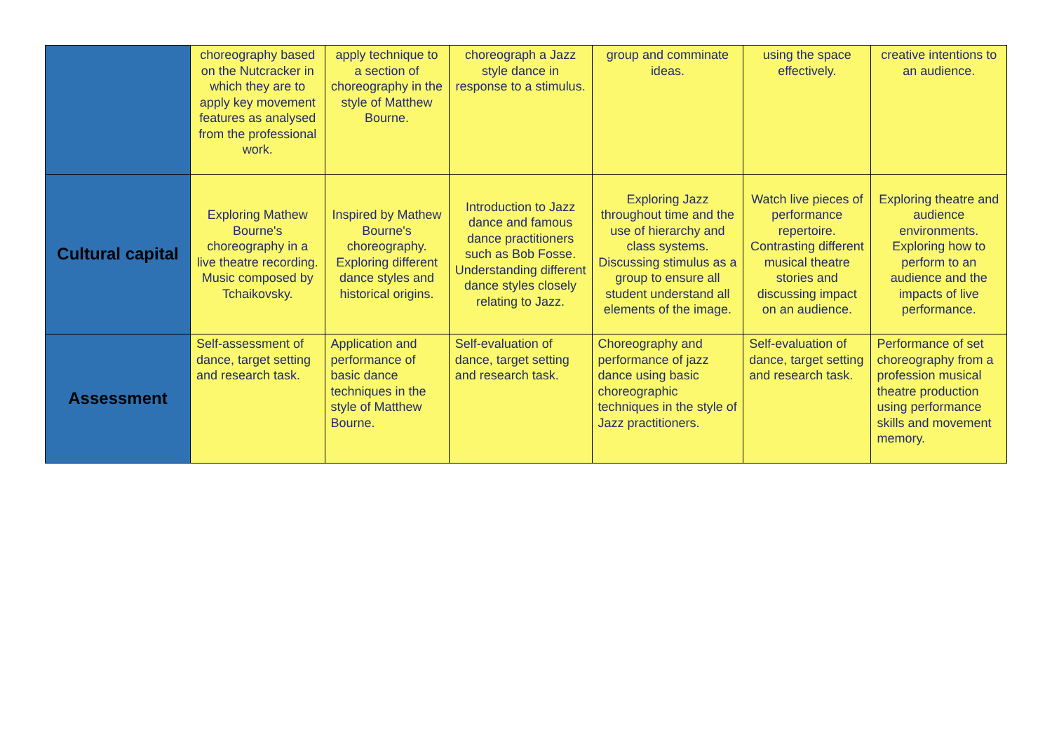| | choreography based on the Nutcracker in which they are to apply key movement features as analysed from the professional work. | apply technique to a section of choreography in the style of Matthew Bourne. | choreograph a Jazz style dance in response to a stimulus. | group and comminate ideas. | using the space effectively. | creative intentions to an audience. |
| Cultural capital | Exploring Mathew Bourne's choreography in a live theatre recording. Music composed by Tchaikovsky. | Inspired by Mathew Bourne's choreography. Exploring different dance styles and historical origins. | Introduction to Jazz dance and famous dance practitioners such as Bob Fosse. Understanding different dance styles closely relating to Jazz. | Exploring Jazz throughout time and the use of hierarchy and class systems. Discussing stimulus as a group to ensure all student understand all elements of the image. | Watch live pieces of performance repertoire. Contrasting different musical theatre stories and discussing impact on an audience. | Exploring theatre and audience environments. Exploring how to perform to an audience and the impacts of live performance. |
| Assessment | Self-assessment of dance, target setting and research task. | Application and performance of basic dance techniques in the style of Matthew Bourne. | Self-evaluation of dance, target setting and research task. | Choreography and performance of jazz dance using basic choreographic techniques in the style of Jazz practitioners. | Self-evaluation of dance, target setting and research task. | Performance of set choreography from a profession musical theatre production using performance skills and movement memory. |